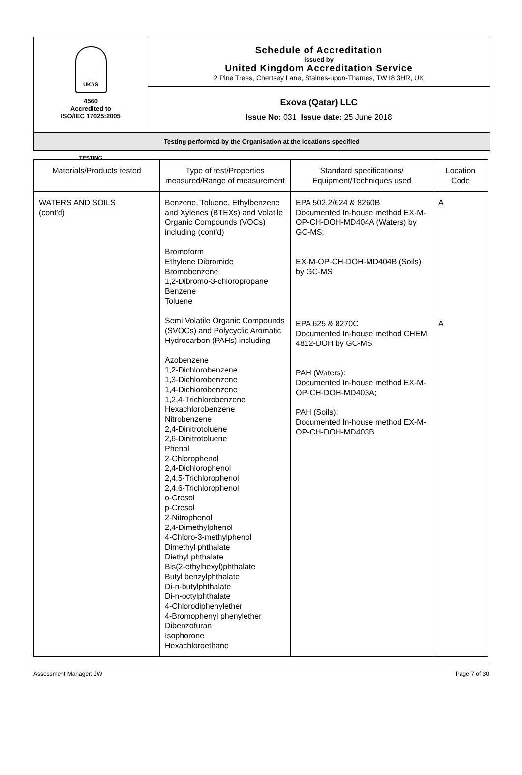UKAS TESTING
4560
Accredited to
ISO/IEC 17025:2005
Schedule of Accreditation
issued by
United Kingdom Accreditation Service
2 Pine Trees, Chertsey Lane, Staines-upon-Thames, TW18 3HR, UK
Exova (Qatar) LLC
Issue No: 031 Issue date: 25 June 2018
Testing performed by the Organisation at the locations specified
| Materials/Products tested | Type of test/Properties measured/Range of measurement | Standard specifications/ Equipment/Techniques used | Location Code |
| --- | --- | --- | --- |
| WATERS AND SOILS (cont'd) | Benzene, Toluene, Ethylbenzene and Xylenes (BTEXs) and Volatile Organic Compounds (VOCs) including (cont'd) Bromoform Ethylene Dibromide Bromobenzene 1,2-Dibromo-3-chloropropane Benzene Toluene Semi Volatile Organic Compounds (SVOCs) and Polycyclic Aromatic Hydrocarbon (PAHs) including Azobenzene 1,2-Dichlorobenzene 1,3-Dichlorobenzene 1,4-Dichlorobenzene 1,2,4-Trichlorobenzene Hexachlorobenzene Nitrobenzene 2,4-Dinitrotoluene 2,6-Dinitrotoluene Phenol 2-Chlorophenol 2,4-Dichlorophenol 2,4,5-Trichlorophenol 2,4,6-Trichlorophenol o-Cresol p-Cresol 2-Nitrophenol 2,4-Dimethylphenol 4-Chloro-3-methylphenol Dimethyl phthalate Diethyl phthalate Bis(2-ethylhexyl)phthalate Butyl benzylphthalate Di-n-butylphthalate Di-n-octylphthalate 4-Chlorodiphenylether 4-Bromophenyl phenylether Dibenzofuran Isophorone Hexachloroethane | EPA 502.2/624 & 8260B Documented In-house method EX-M-OP-CH-DOH-MD404A (Waters) by GC-MS; EX-M-OP-CH-DOH-MD404B (Soils) by GC-MS EPA 625 & 8270C Documented In-house method CHEM 4812-DOH by GC-MS PAH (Waters): Documented In-house method EX-M-OP-CH-DOH-MD403A; PAH (Soils): Documented In-house method EX-M-OP-CH-DOH-MD403B | A A |
Assessment Manager: JW Page 7 of 30